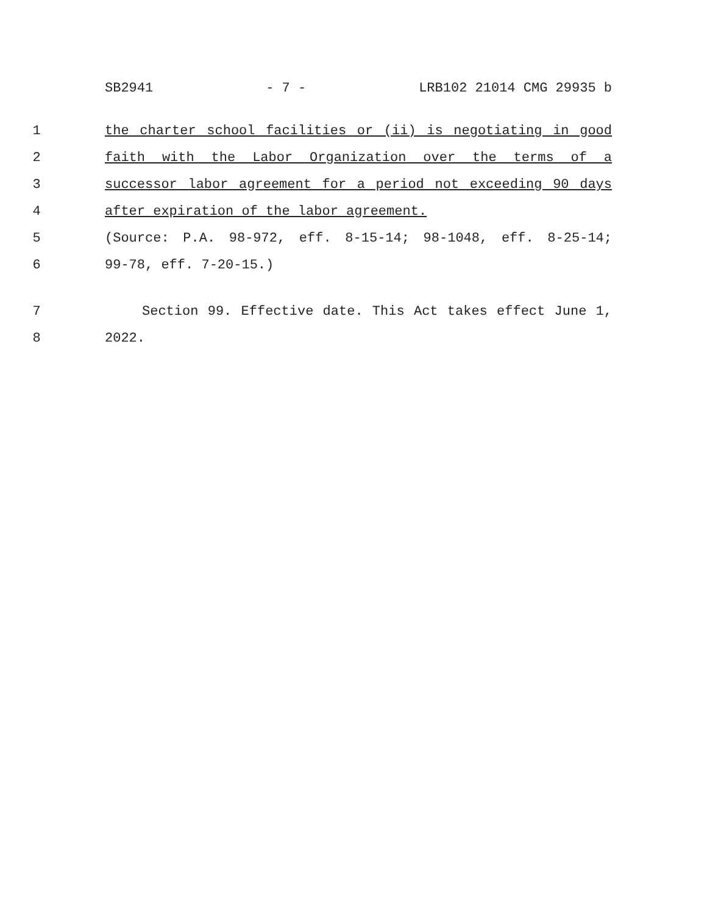SB2941 - 7 - LRB102 21014 CMG 29935 b
1 the charter school facilities or (ii) is negotiating in good
2 faith with the Labor Organization over the terms of a
3 successor labor agreement for a period not exceeding 90 days
4 after expiration of the labor agreement.
5 (Source: P.A. 98-972, eff. 8-15-14; 98-1048, eff. 8-25-14;
6 99-78, eff. 7-20-15.)
7 Section 99. Effective date. This Act takes effect June 1,
8 2022.